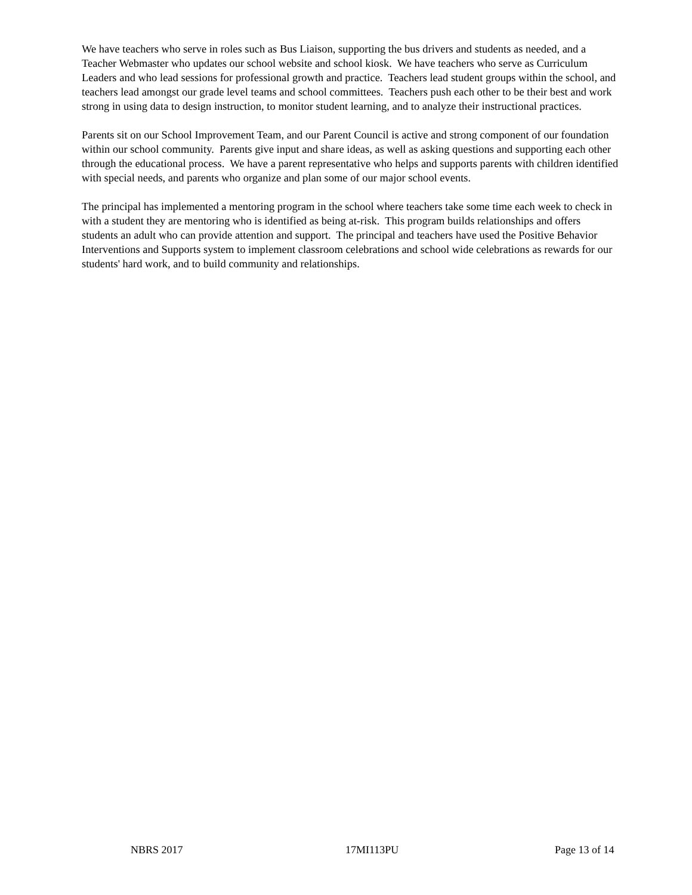We have teachers who serve in roles such as Bus Liaison, supporting the bus drivers and students as needed, and a Teacher Webmaster who updates our school website and school kiosk. We have teachers who serve as Curriculum Leaders and who lead sessions for professional growth and practice. Teachers lead student groups within the school, and teachers lead amongst our grade level teams and school committees. Teachers push each other to be their best and work strong in using data to design instruction, to monitor student learning, and to analyze their instructional practices.
Parents sit on our School Improvement Team, and our Parent Council is active and strong component of our foundation within our school community. Parents give input and share ideas, as well as asking questions and supporting each other through the educational process. We have a parent representative who helps and supports parents with children identified with special needs, and parents who organize and plan some of our major school events.
The principal has implemented a mentoring program in the school where teachers take some time each week to check in with a student they are mentoring who is identified as being at-risk. This program builds relationships and offers students an adult who can provide attention and support. The principal and teachers have used the Positive Behavior Interventions and Supports system to implement classroom celebrations and school wide celebrations as rewards for our students' hard work, and to build community and relationships.
NBRS 2017 17MI113PU Page 13 of 14